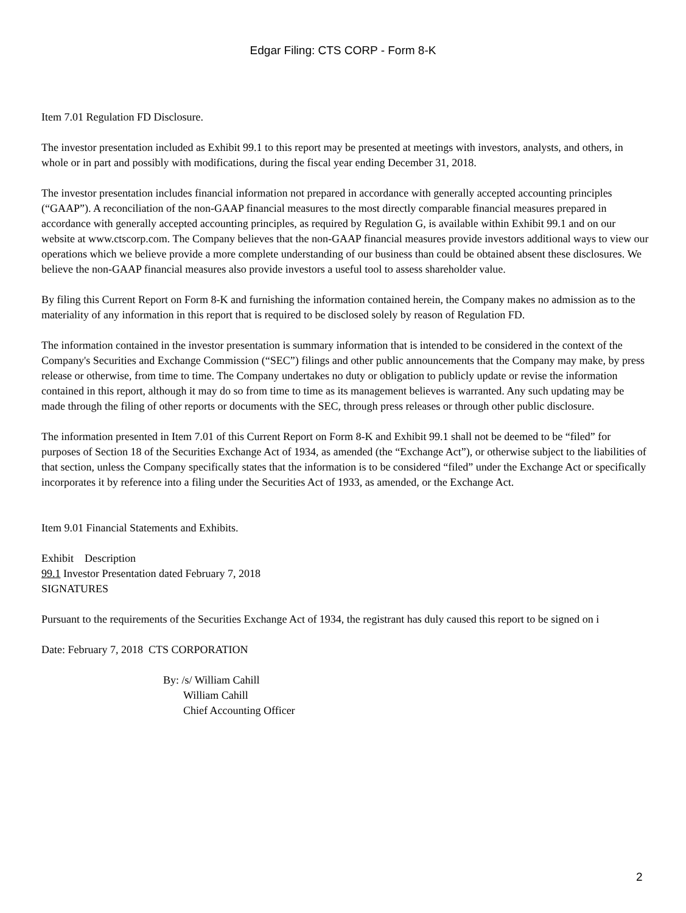Edgar Filing: CTS CORP - Form 8-K
Item 7.01 Regulation FD Disclosure.
The investor presentation included as Exhibit 99.1 to this report may be presented at meetings with investors, analysts, and others, in whole or in part and possibly with modifications, during the fiscal year ending December 31, 2018.
The investor presentation includes financial information not prepared in accordance with generally accepted accounting principles (“GAAP”). A reconciliation of the non-GAAP financial measures to the most directly comparable financial measures prepared in accordance with generally accepted accounting principles, as required by Regulation G, is available within Exhibit 99.1 and on our website at www.ctscorp.com. The Company believes that the non-GAAP financial measures provide investors additional ways to view our operations which we believe provide a more complete understanding of our business than could be obtained absent these disclosures. We believe the non-GAAP financial measures also provide investors a useful tool to assess shareholder value.
By filing this Current Report on Form 8-K and furnishing the information contained herein, the Company makes no admission as to the materiality of any information in this report that is required to be disclosed solely by reason of Regulation FD.
The information contained in the investor presentation is summary information that is intended to be considered in the context of the Company's Securities and Exchange Commission (“SEC”) filings and other public announcements that the Company may make, by press release or otherwise, from time to time. The Company undertakes no duty or obligation to publicly update or revise the information contained in this report, although it may do so from time to time as its management believes is warranted. Any such updating may be made through the filing of other reports or documents with the SEC, through press releases or through other public disclosure.
The information presented in Item 7.01 of this Current Report on Form 8-K and Exhibit 99.1 shall not be deemed to be “filed” for purposes of Section 18 of the Securities Exchange Act of 1934, as amended (the “Exchange Act”), or otherwise subject to the liabilities of that section, unless the Company specifically states that the information is to be considered “filed” under the Exchange Act or specifically incorporates it by reference into a filing under the Securities Act of 1933, as amended, or the Exchange Act.
Item 9.01 Financial Statements and Exhibits.
Exhibit Description
99.1 Investor Presentation dated February 7, 2018
SIGNATURES
Pursuant to the requirements of the Securities Exchange Act of 1934, the registrant has duly caused this report to be signed on i
Date: February 7, 2018 CTS CORPORATION
By: /s/ William Cahill
William Cahill
Chief Accounting Officer
2